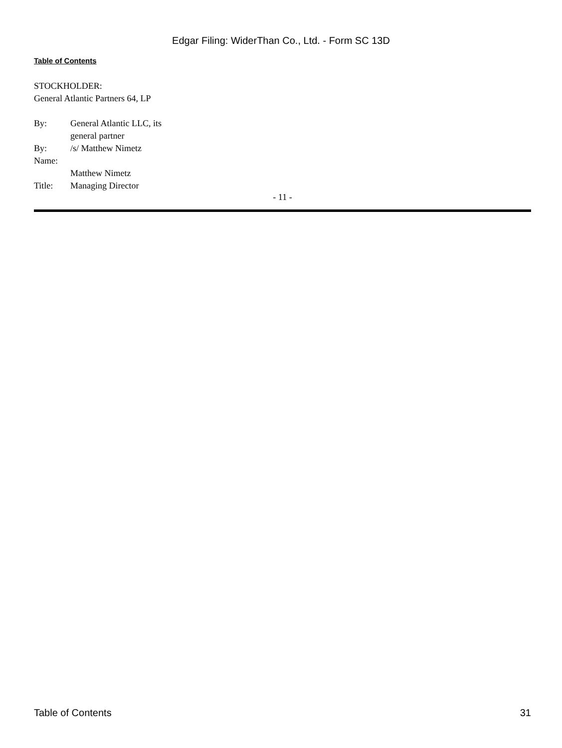Edgar Filing: WiderThan Co., Ltd. - Form SC 13D
Table of Contents
STOCKHOLDER:
General Atlantic Partners 64, LP
| By: | General Atlantic LLC, its general partner |
| By: | /s/ Matthew Nimetz |
| Name: | Matthew Nimetz |
| Title: | Managing Director |
- 11 -
Table of Contents 31